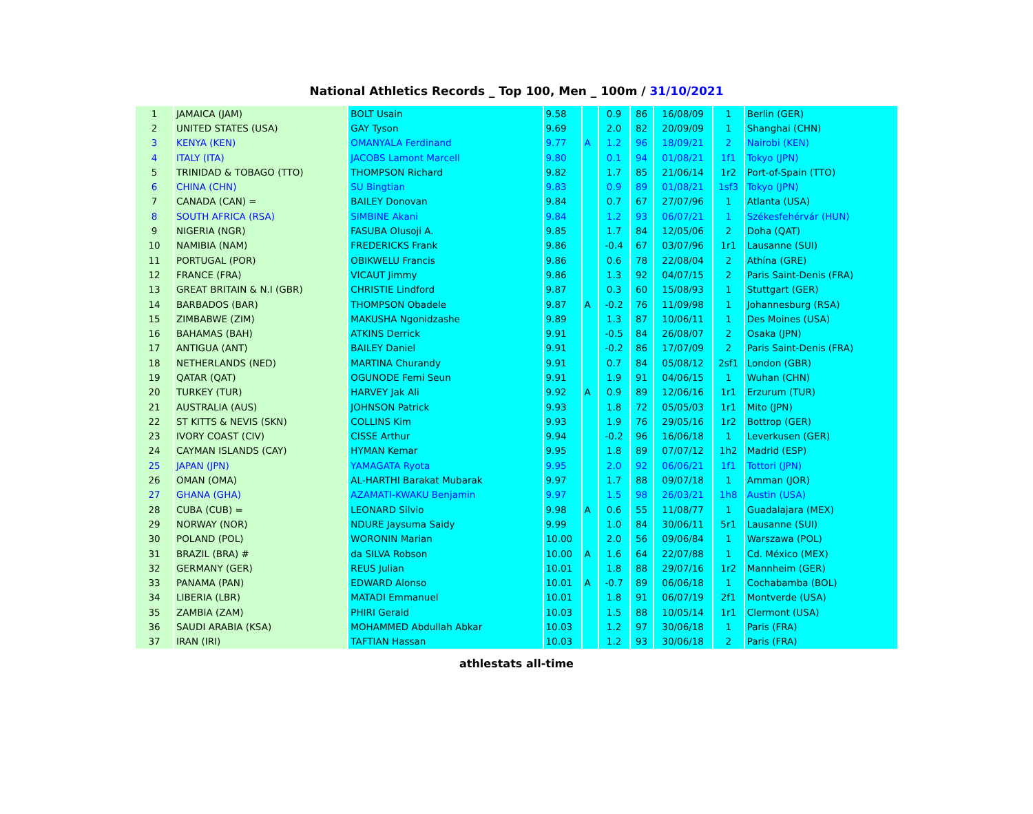National Athletics Records _ Top 100, Men _ 100m / 31/10/2021
| 1 | JAMAICA (JAM) | BOLT Usain | 9.58 | | 0.9 | 86 | 16/08/09 | 1 | Berlin (GER) |
| 2 | UNITED STATES (USA) | GAY Tyson | 9.69 | | 2.0 | 82 | 20/09/09 | 1 | Shanghai (CHN) |
| 3 | KENYA (KEN) | OMANYALA Ferdinand | 9.77 | A | 1.2 | 96 | 18/09/21 | 2 | Nairobi (KEN) |
| 4 | ITALY (ITA) | JACOBS Lamont Marcell | 9.80 | | 0.1 | 94 | 01/08/21 | 1f1 | Tokyo (JPN) |
| 5 | TRINIDAD & TOBAGO (TTO) | THOMPSON Richard | 9.82 | | 1.7 | 85 | 21/06/14 | 1r2 | Port-of-Spain (TTO) |
| 6 | CHINA (CHN) | SU Bingtian | 9.83 | | 0.9 | 89 | 01/08/21 | 1sf3 | Tokyo (JPN) |
| 7 | CANADA (CAN) = | BAILEY Donovan | 9.84 | | 0.7 | 67 | 27/07/96 | 1 | Atlanta (USA) |
| 8 | SOUTH AFRICA (RSA) | SIMBINE Akani | 9.84 | | 1.2 | 93 | 06/07/21 | 1 | Székesfehérvár (HUN) |
| 9 | NIGERIA (NGR) | FASUBA Olusoji A. | 9.85 | | 1.7 | 84 | 12/05/06 | 2 | Doha (QAT) |
| 10 | NAMIBIA (NAM) | FREDERICKS Frank | 9.86 | | -0.4 | 67 | 03/07/96 | 1r1 | Lausanne (SUI) |
| 11 | PORTUGAL (POR) | OBIKWELU Francis | 9.86 | | 0.6 | 78 | 22/08/04 | 2 | Athína (GRE) |
| 12 | FRANCE (FRA) | VICAUT Jimmy | 9.86 | | 1.3 | 92 | 04/07/15 | 2 | Paris Saint-Denis (FRA) |
| 13 | GREAT BRITAIN & N.I (GBR) | CHRISTIE Lindford | 9.87 | | 0.3 | 60 | 15/08/93 | 1 | Stuttgart (GER) |
| 14 | BARBADOS (BAR) | THOMPSON Obadele | 9.87 | A | -0.2 | 76 | 11/09/98 | 1 | Johannesburg (RSA) |
| 15 | ZIMBABWE (ZIM) | MAKUSHA Ngonidzashe | 9.89 | | 1.3 | 87 | 10/06/11 | 1 | Des Moines (USA) |
| 16 | BAHAMAS (BAH) | ATKINS Derrick | 9.91 | | -0.5 | 84 | 26/08/07 | 2 | Osaka (JPN) |
| 17 | ANTIGUA (ANT) | BAILEY Daniel | 9.91 | | -0.2 | 86 | 17/07/09 | 2 | Paris Saint-Denis (FRA) |
| 18 | NETHERLANDS (NED) | MARTINA Churandy | 9.91 | | 0.7 | 84 | 05/08/12 | 2sf1 | London (GBR) |
| 19 | QATAR (QAT) | OGUNODE Femi Seun | 9.91 | | 1.9 | 91 | 04/06/15 | 1 | Wuhan (CHN) |
| 20 | TURKEY (TUR) | HARVEY Jak Ali | 9.92 | A | 0.9 | 89 | 12/06/16 | 1r1 | Erzurum (TUR) |
| 21 | AUSTRALIA (AUS) | JOHNSON Patrick | 9.93 | | 1.8 | 72 | 05/05/03 | 1r1 | Mito (JPN) |
| 22 | ST KITTS & NEVIS (SKN) | COLLINS Kim | 9.93 | | 1.9 | 76 | 29/05/16 | 1r2 | Bottrop (GER) |
| 23 | IVORY COAST (CIV) | CISSE Arthur | 9.94 | | -0.2 | 96 | 16/06/18 | 1 | Leverkusen (GER) |
| 24 | CAYMAN ISLANDS (CAY) | HYMAN Kemar | 9.95 | | 1.8 | 89 | 07/07/12 | 1h2 | Madrid (ESP) |
| 25 | JAPAN (JPN) | YAMAGATA Ryota | 9.95 | | 2.0 | 92 | 06/06/21 | 1f1 | Tottori (JPN) |
| 26 | OMAN (OMA) | AL-HARTHI Barakat Mubarak | 9.97 | | 1.7 | 88 | 09/07/18 | 1 | Amman (JOR) |
| 27 | GHANA (GHA) | AZAMATI-KWAKU Benjamin | 9.97 | | 1.5 | 98 | 26/03/21 | 1h8 | Austin (USA) |
| 28 | CUBA (CUB) = | LEONARD Silvio | 9.98 | A | 0.6 | 55 | 11/08/77 | 1 | Guadalajara (MEX) |
| 29 | NORWAY (NOR) | NDURE Jaysuma Saidy | 9.99 | | 1.0 | 84 | 30/06/11 | 5r1 | Lausanne (SUI) |
| 30 | POLAND (POL) | WORONIN Marian | 10.00 | | 2.0 | 56 | 09/06/84 | 1 | Warszawa (POL) |
| 31 | BRAZIL (BRA) # | da SILVA Robson | 10.00 | A | 1.6 | 64 | 22/07/88 | 1 | Cd. México (MEX) |
| 32 | GERMANY (GER) | REUS Julian | 10.01 | | 1.8 | 88 | 29/07/16 | 1r2 | Mannheim (GER) |
| 33 | PANAMA (PAN) | EDWARD Alonso | 10.01 | A | -0.7 | 89 | 06/06/18 | 1 | Cochabamba (BOL) |
| 34 | LIBERIA (LBR) | MATADI Emmanuel | 10.01 | | 1.8 | 91 | 06/07/19 | 2f1 | Montverde (USA) |
| 35 | ZAMBIA (ZAM) | PHIRI Gerald | 10.03 | | 1.5 | 88 | 10/05/14 | 1r1 | Clermont (USA) |
| 36 | SAUDI ARABIA (KSA) | MOHAMMED Abdullah Abkar | 10.03 | | 1.2 | 97 | 30/06/18 | 1 | Paris (FRA) |
| 37 | IRAN (IRI) | TAFTIAN Hassan | 10.03 | | 1.2 | 93 | 30/06/18 | 2 | Paris (FRA) |
athlestats all-time